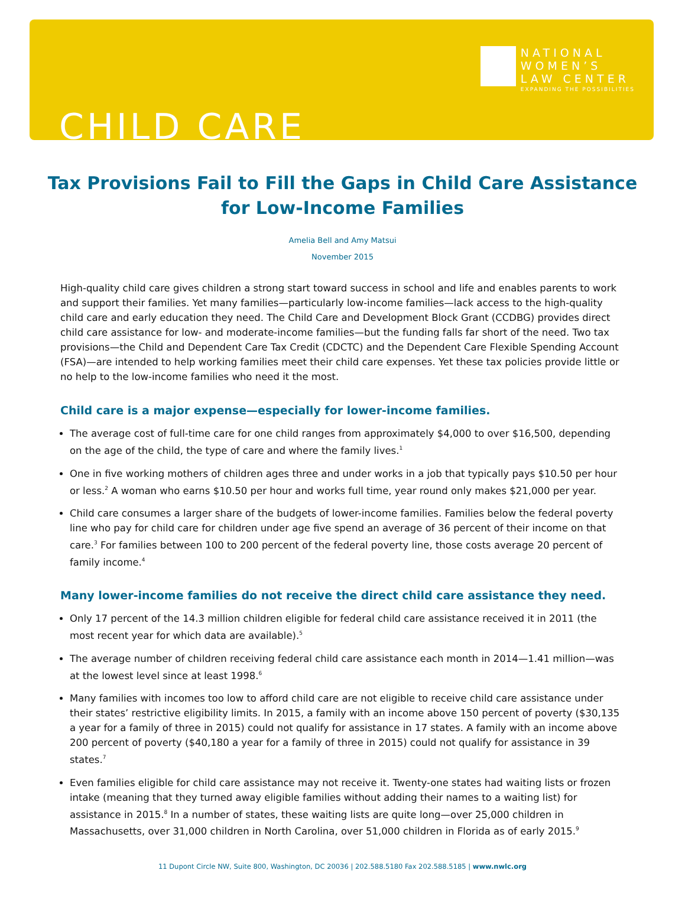NATIONAL
WOMEN’S
LAW CENTER
EXPANDING THE POSSIBILITIES
CHILD CARE
Tax Provisions Fail to Fill the Gaps in Child Care Assistance for Low-Income Families
Amelia Bell and Amy Matsui
November 2015
High-quality child care gives children a strong start toward success in school and life and enables parents to work and support their families. Yet many families—particularly low-income families—lack access to the high-quality child care and early education they need. The Child Care and Development Block Grant (CCDBG) provides direct child care assistance for low- and moderate-income families—but the funding falls far short of the need. Two tax provisions—the Child and Dependent Care Tax Credit (CDCTC) and the Dependent Care Flexible Spending Account (FSA)—are intended to help working families meet their child care expenses. Yet these tax policies provide little or no help to the low-income families who need it the most.
Child care is a major expense—especially for lower-income families.
The average cost of full-time care for one child ranges from approximately $4,000 to over $16,500, depending on the age of the child, the type of care and where the family lives.<sup>1</sup>
One in five working mothers of children ages three and under works in a job that typically pays $10.50 per hour or less.<sup>2</sup> A woman who earns $10.50 per hour and works full time, year round only makes $21,000 per year.
Child care consumes a larger share of the budgets of lower-income families. Families below the federal poverty line who pay for child care for children under age five spend an average of 36 percent of their income on that care.<sup>3</sup> For families between 100 to 200 percent of the federal poverty line, those costs average 20 percent of family income.<sup>4</sup>
Many lower-income families do not receive the direct child care assistance they need.
Only 17 percent of the 14.3 million children eligible for federal child care assistance received it in 2011 (the most recent year for which data are available).<sup>5</sup>
The average number of children receiving federal child care assistance each month in 2014—1.41 million—was at the lowest level since at least 1998.<sup>6</sup>
Many families with incomes too low to afford child care are not eligible to receive child care assistance under their states’ restrictive eligibility limits. In 2015, a family with an income above 150 percent of poverty ($30,135 a year for a family of three in 2015) could not qualify for assistance in 17 states. A family with an income above 200 percent of poverty ($40,180 a year for a family of three in 2015) could not qualify for assistance in 39 states.<sup>7</sup>
Even families eligible for child care assistance may not receive it. Twenty-one states had waiting lists or frozen intake (meaning that they turned away eligible families without adding their names to a waiting list) for assistance in 2015.<sup>8</sup> In a number of states, these waiting lists are quite long—over 25,000 children in Massachusetts, over 31,000 children in North Carolina, over 51,000 children in Florida as of early 2015.<sup>9</sup>
11 Dupont Circle NW, Suite 800, Washington, DC 20036 | 202.588.5180 Fax 202.588.5185 | www.nwlc.org